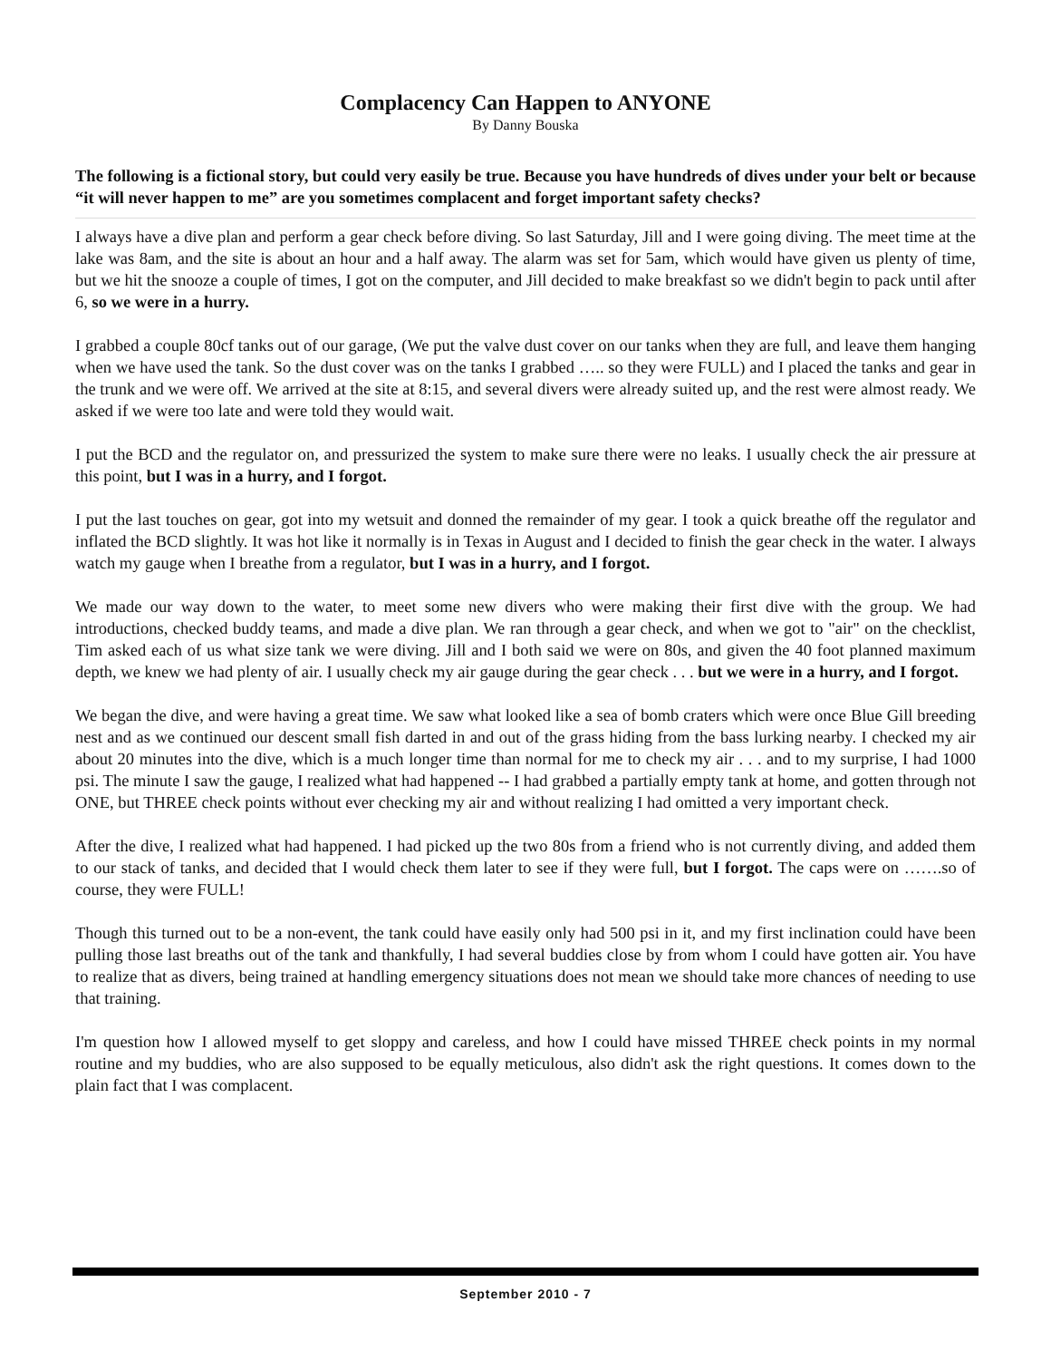Complacency Can Happen to ANYONE
By Danny Bouska
The following is a fictional story, but could very easily be true. Because you have hundreds of dives under your belt or because “it will never happen to me” are you sometimes complacent and forget important safety checks?
I always have a dive plan and perform a gear check before diving. So last Saturday, Jill and I were going diving. The meet time at the lake was 8am, and the site is about an hour and a half away. The alarm was set for 5am, which would have given us plenty of time, but we hit the snooze a couple of times, I got on the computer, and Jill decided to make breakfast so we didn't begin to pack until after 6, so we were in a hurry.
I grabbed a couple 80cf tanks out of our garage, (We put the valve dust cover on our tanks when they are full, and leave them hanging when we have used the tank. So the dust cover was on the tanks I grabbed ….. so they were FULL) and I placed the tanks and gear in the trunk and we were off. We arrived at the site at 8:15, and several divers were already suited up, and the rest were almost ready. We asked if we were too late and were told they would wait.
I put the BCD and the regulator on, and pressurized the system to make sure there were no leaks. I usually check the air pressure at this point, but I was in a hurry, and I forgot.
I put the last touches on gear, got into my wetsuit and donned the remainder of my gear. I took a quick breathe off the regulator and inflated the BCD slightly. It was hot like it normally is in Texas in August and I decided to finish the gear check in the water. I always watch my gauge when I breathe from a regulator, but I was in a hurry, and I forgot.
We made our way down to the water, to meet some new divers who were making their first dive with the group. We had introductions, checked buddy teams, and made a dive plan. We ran through a gear check, and when we got to "air" on the checklist, Tim asked each of us what size tank we were diving. Jill and I both said we were on 80s, and given the 40 foot planned maximum depth, we knew we had plenty of air. I usually check my air gauge during the gear check . . . but we were in a hurry, and I forgot.
We began the dive, and were having a great time. We saw what looked like a sea of bomb craters which were once Blue Gill breeding nest and as we continued our descent small fish darted in and out of the grass hiding from the bass lurking nearby. I checked my air about 20 minutes into the dive, which is a much longer time than normal for me to check my air . . . and to my surprise, I had 1000 psi. The minute I saw the gauge, I realized what had happened -- I had grabbed a partially empty tank at home, and gotten through not ONE, but THREE check points without ever checking my air and without realizing I had omitted a very important check.
After the dive, I realized what had happened. I had picked up the two 80s from a friend who is not currently diving, and added them to our stack of tanks, and decided that I would check them later to see if they were full, but I forgot. The caps were on …….so of course, they were FULL!
Though this turned out to be a non-event, the tank could have easily only had 500 psi in it, and my first inclination could have been pulling those last breaths out of the tank and thankfully, I had several buddies close by from whom I could have gotten air. You have to realize that as divers, being trained at handling emergency situations does not mean we should take more chances of needing to use that training.
I'm question how I allowed myself to get sloppy and careless, and how I could have missed THREE check points in my normal routine and my buddies, who are also supposed to be equally meticulous, also didn't ask the right questions. It comes down to the plain fact that I was complacent.
September 2010 - 7